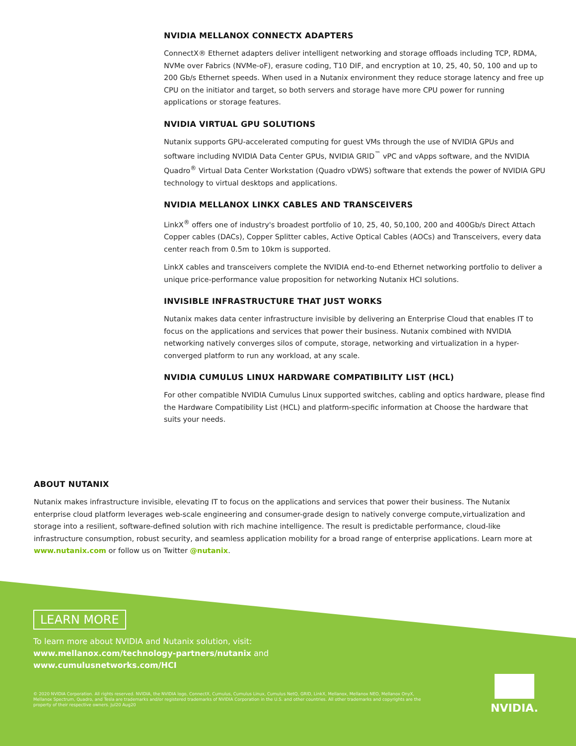NVIDIA MELLANOX CONNECTX ADAPTERS
ConnectX® Ethernet adapters deliver intelligent networking and storage offloads including TCP, RDMA, NVMe over Fabrics (NVMe-oF), erasure coding, T10 DIF, and encryption at 10, 25, 40, 50, 100 and up to 200 Gb/s Ethernet speeds. When used in a Nutanix environment they reduce storage latency and free up CPU on the initiator and target, so both servers and storage have more CPU power for running applications or storage features.
NVIDIA VIRTUAL GPU SOLUTIONS
Nutanix supports GPU-accelerated computing for guest VMs through the use of NVIDIA GPUs and software including NVIDIA Data Center GPUs, NVIDIA GRID<sup>™</sup> vPC and vApps software, and the NVIDIA Quadro<sup>®</sup> Virtual Data Center Workstation (Quadro vDWS) software that extends the power of NVIDIA GPU technology to virtual desktops and applications.
NVIDIA MELLANOX LINKX CABLES AND TRANSCEIVERS
LinkX<sup>®</sup> offers one of industry's broadest portfolio of 10, 25, 40, 50,100, 200 and 400Gb/s Direct Attach Copper cables (DACs), Copper Splitter cables, Active Optical Cables (AOCs) and Transceivers, every data center reach from 0.5m to 10km is supported.
LinkX cables and transceivers complete the NVIDIA end-to-end Ethernet networking portfolio to deliver a unique price-performance value proposition for networking Nutanix HCI solutions.
INVISIBLE INFRASTRUCTURE THAT JUST WORKS
Nutanix makes data center infrastructure invisible by delivering an Enterprise Cloud that enables IT to focus on the applications and services that power their business. Nutanix combined with NVIDIA networking natively converges silos of compute, storage, networking and virtualization in a hyper-converged platform to run any workload, at any scale.
NVIDIA CUMULUS LINUX HARDWARE COMPATIBILITY LIST (HCL)
For other compatible NVIDIA Cumulus Linux supported switches, cabling and optics hardware, please find the Hardware Compatibility List (HCL) and platform-specific information at Choose the hardware that suits your needs.
ABOUT NUTANIX
Nutanix makes infrastructure invisible, elevating IT to focus on the applications and services that power their business. The Nutanix enterprise cloud platform leverages web-scale engineering and consumer-grade design to natively converge compute,virtualization and storage into a resilient, software-defined solution with rich machine intelligence. The result is predictable performance, cloud-like infrastructure consumption, robust security, and seamless application mobility for a broad range of enterprise applications. Learn more at www.nutanix.com or follow us on Twitter @nutanix.
LEARN MORE
To learn more about NVIDIA and Nutanix solution, visit:
www.mellanox.com/technology-partners/nutanix and
www.cumulusnetworks.com/HCI
© 2020 NVIDIA Corporation. All rights reserved. NVIDIA, the NVIDIA logo, ConnectX, Cumulus, Cumulus Linux, Cumulus NetQ, GRID, LinkX, Mellanox, Mellanox NEO, Mellanox OnyX, Mellanox Spectrum, Quadro, and Tesla are trademarks and/or registered trademarks of NVIDIA Corporation in the U.S. and other countries. All other trademarks and copyrights are the property of their respective owners. Jul20 Aug20
NVIDIA.